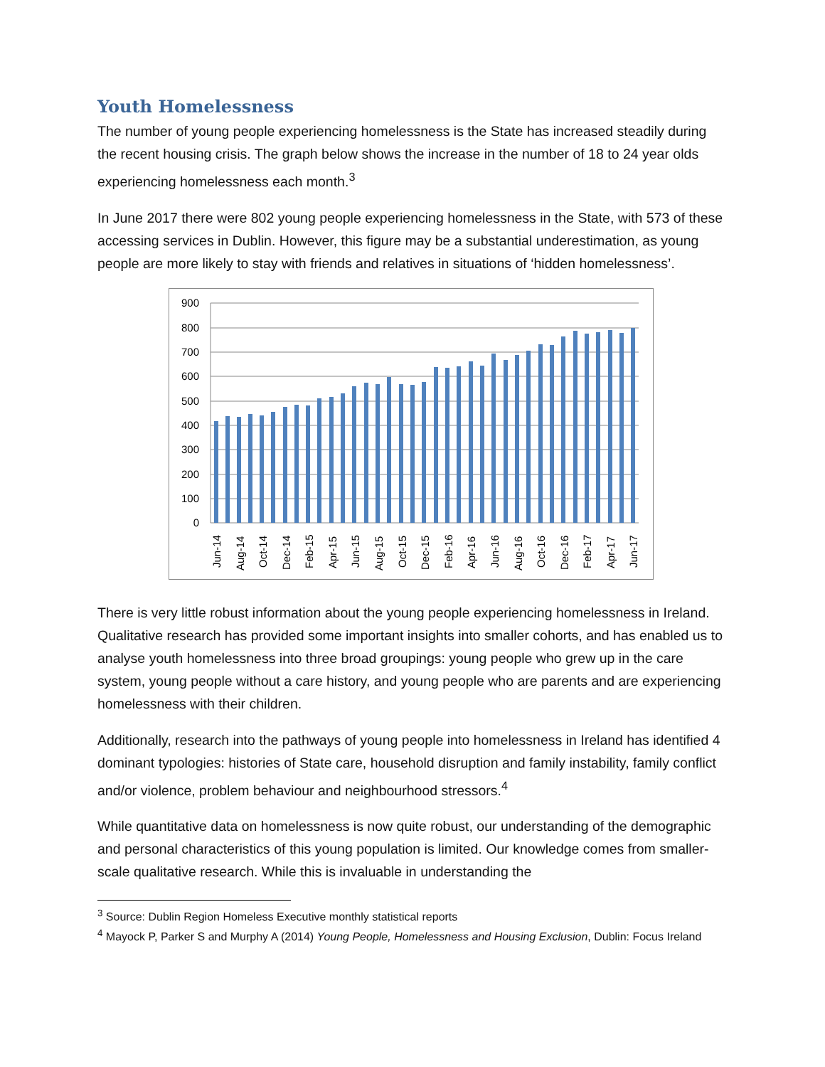Youth Homelessness
The number of young people experiencing homelessness is the State has increased steadily during the recent housing crisis. The graph below shows the increase in the number of 18 to 24 year olds experiencing homelessness each month.<sup>3</sup>
In June 2017 there were 802 young people experiencing homelessness in the State, with 573 of these accessing services in Dublin. However, this figure may be a substantial underestimation, as young people are more likely to stay with friends and relatives in situations of ‘hidden homelessness’.
900
800
700
600
500
400
300
200
100
0
Jun-14
Aug-14
Oct-14
Dec-14
Feb-15
Apr-15
Jun-15
Aug-15
Oct-15
Dec-15
Feb-16
Apr-16
Jun-16
Aug-16
Oct-16
Dec-16
Feb-17
Apr-17
Jun-17
There is very little robust information about the young people experiencing homelessness in Ireland. Qualitative research has provided some important insights into smaller cohorts, and has enabled us to analyse youth homelessness into three broad groupings: young people who grew up in the care system, young people without a care history, and young people who are parents and are experiencing homelessness with their children.
Additionally, research into the pathways of young people into homelessness in Ireland has identified 4 dominant typologies: histories of State care, household disruption and family instability, family conflict and/or violence, problem behaviour and neighbourhood stressors.<sup>4</sup>
While quantitative data on homelessness is now quite robust, our understanding of the demographic and personal characteristics of this young population is limited. Our knowledge comes from smaller-scale qualitative research. While this is invaluable in understanding the
<sup>3</sup> Source: Dublin Region Homeless Executive monthly statistical reports
<sup>4</sup> Mayock P, Parker S and Murphy A (2014) Young People, Homelessness and Housing Exclusion, Dublin: Focus Ireland